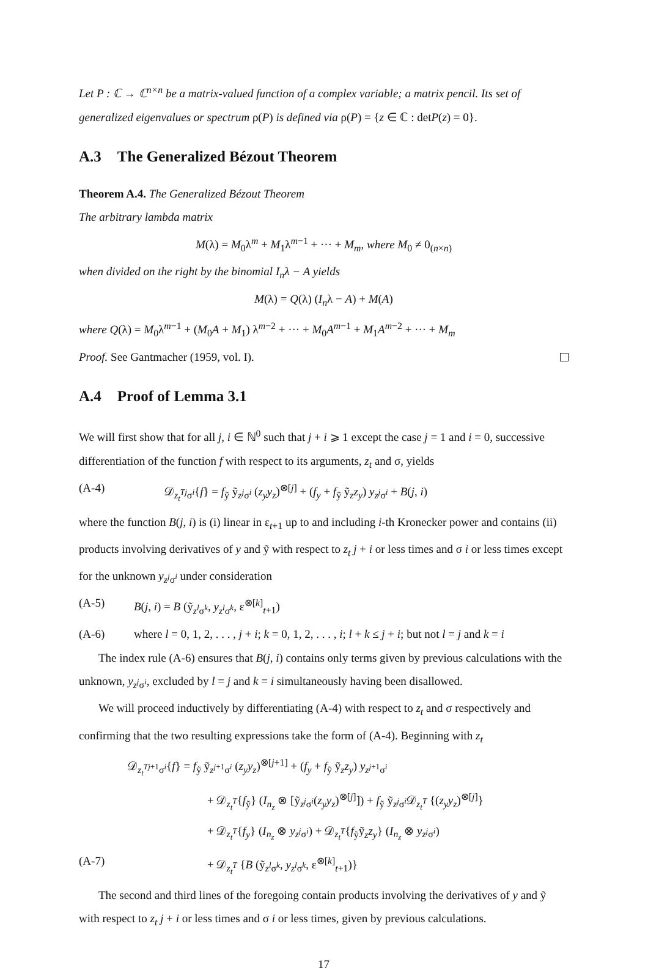Let P : ℂ → ℂ<sup>n×n</sup> be a matrix-valued function of a complex variable; a matrix pencil. Its set of generalized eigenvalues or spectrum ρ(P) is defined via ρ(P) = {z ∈ ℂ : detP(z) = 0}.
A.3 The Generalized Bézout Theorem
Theorem A.4. The Generalized Bézout Theorem
The arbitrary lambda matrix
M(λ) = M<sub>0</sub>λ<sup>m</sup> + M<sub>1</sub>λ<sup>m−1</sup> + ··· + M<sub>m</sub>, where M<sub>0</sub> ≠ 0<sub>(n×n)</sub>
when divided on the right by the binomial I<sub>n</sub>λ − A yields
M(λ) = Q(λ) (I<sub>n</sub>λ − A) + M(A)
where Q(λ) = M<sub>0</sub>λ<sup>m−1</sup> + (M<sub>0</sub>A + M<sub>1</sub>) λ<sup>m−2</sup> + ··· + M<sub>0</sub>A<sup>m−1</sup> + M<sub>1</sub>A<sup>m−2</sup> + ··· + M<sub>m</sub>
Proof. See Gantmacher (1959, vol. I).
A.4 Proof of Lemma 3.1
We will first show that for all j, i ∈ ℕ<sup>0</sup> such that j + i ⩾ 1 except the case j = 1 and i = 0, successive differentiation of the function f with respect to its arguments, z<sub>t</sub> and σ, yields
(A-4) 𝒟<sub>z<sub>t</sub><sup>T</sup><sup>j</sup>σ<sup>i</sup></sub>{f} = f<sub>ỹ</sub> ỹ<sub>z<sup>j</sup>σ<sup>i</sup></sub> (z<sub>y</sub>y<sub>z</sub>)<sup>⊗[j]</sup> + (f<sub>y</sub> + f<sub>ỹ</sub> ỹ<sub>z</sub>z<sub>y</sub>) y<sub>z<sup>j</sup>σ<sup>i</sup></sub> + B(j, i)
where the function B(j, i) is (i) linear in ε<sub>t+1</sub> up to and including i-th Kronecker power and contains (ii) products involving derivatives of y and ỹ with respect to z<sub>t</sub> j + i or less times and σ i or less times except for the unknown y<sub>z<sup>j</sup>σ<sup>i</sup></sub> under consideration
(A-5) B(j, i) = B (ỹ<sub>z<sup>l</sup>σ<sup>k</sup></sub>, y<sub>z<sup>l</sup>σ<sup>k</sup></sub>, ε<sup>⊗[k]</sup><sub>t+1</sub>)
(A-6) where l = 0, 1, 2, . . . , j + i; k = 0, 1, 2, . . . , i; l + k ≤ j + i; but not l = j and k = i
The index rule (A-6) ensures that B(j, i) contains only terms given by previous calculations with the unknown, y<sub>z<sup>j</sup>σ<sup>i</sup></sub>, excluded by l = j and k = i simultaneously having been disallowed.
We will proceed inductively by differentiating (A-4) with respect to z<sub>t</sub> and σ respectively and confirming that the two resulting expressions take the form of (A-4). Beginning with z<sub>t</sub>
𝒟<sub>z<sub>t</sub><sup>T</sup><sup>j</sup><sup>+1</sup>σ<sup>i</sup></sub>{f} = f<sub>ỹ</sub> ỹ<sub>z<sup>j</sup><sup>+1</sup>σ<sup>i</sup></sub> (z<sub>y</sub>y<sub>z</sub>)<sup>⊗[j+1]</sup> + (f<sub>y</sub> + f<sub>ỹ</sub> ỹ<sub>z</sub>z<sub>y</sub>) y<sub>z<sup>j</sup><sup>+1</sup>σ<sup>i</sup></sub>
+ 𝒟<sub>z<sub>t</sub><sup>T</sup></sub>{f<sub>ỹ</sub>} (I<sub>n<sub>z</sub></sub> ⊗ [ỹ<sub>z<sup>j</sup>σ<sup>i</sup></sub>(z<sub>y</sub>y<sub>z</sub>)<sup>⊗[j]</sup>]) + f<sub>ỹ</sub> ỹ<sub>z<sup>j</sup>σ<sup>i</sup></sub>𝒟<sub>z<sub>t</sub><sup>T</sup></sub> {(z<sub>y</sub>y<sub>z</sub>)<sup>⊗[j]</sup>}
+ 𝒟<sub>z<sub>t</sub><sup>T</sup></sub>{f<sub>y</sub>} (I<sub>n<sub>z</sub></sub> ⊗ y<sub>z<sup>j</sup>σ<sup>i</sup></sub>) + 𝒟<sub>z<sub>t</sub><sup>T</sup></sub>{f<sub>ỹ</sub>ỹ<sub>z</sub>z<sub>y</sub>} (I<sub>n<sub>z</sub></sub> ⊗ y<sub>z<sup>j</sup>σ<sup>i</sup></sub>)
(A-7) + 𝒟<sub>z<sub>t</sub><sup>T</sup></sub> {B (ỹ<sub>z<sup>l</sup>σ<sup>k</sup></sub>, y<sub>z<sup>l</sup>σ<sup>k</sup></sub>, ε<sup>⊗[k]</sup><sub>t+1</sub>)}
The second and third lines of the foregoing contain products involving the derivatives of y and ỹ with respect to z<sub>t</sub> j + i or less times and σ i or less times, given by previous calculations.
17